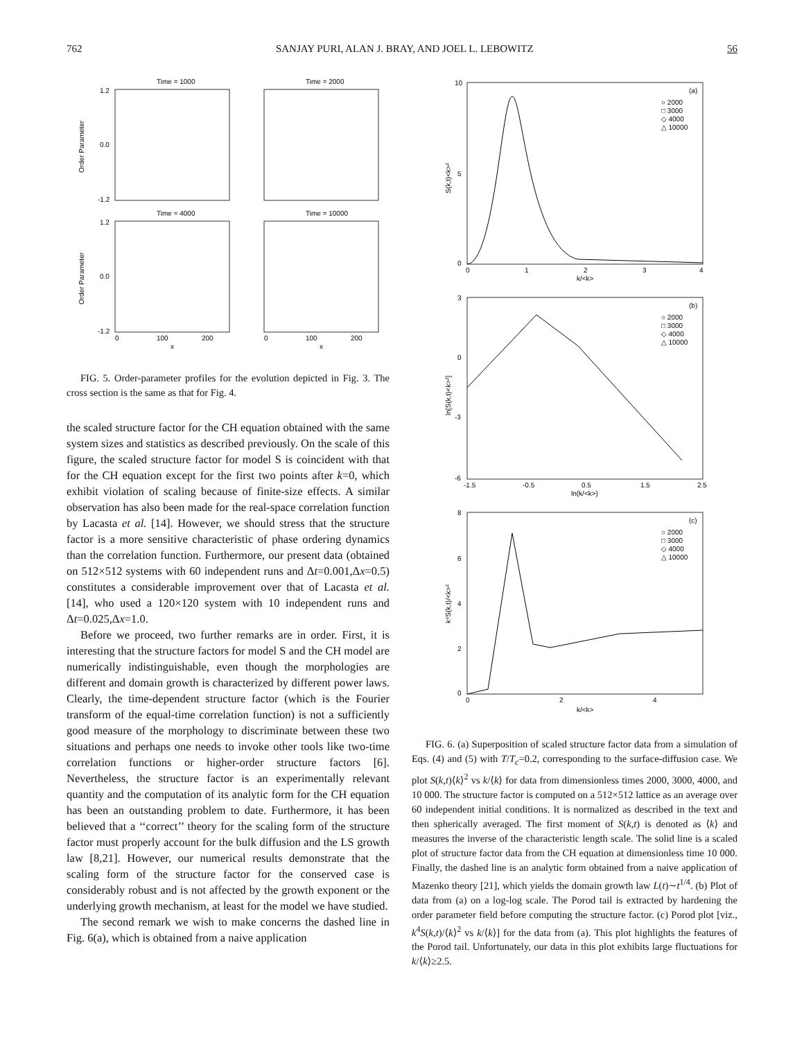762 SANJAY PURI, ALAN J. BRAY, AND JOEL L. LEBOWITZ 56
Time = 1000
Time = 2000
Time = 4000
Time = 10000
1.2
0.0
-1.2
1.2
0.0
-1.2
0
100
200
0
100
200
x
x
Order Parameter
Order Parameter
FIG. 5. Order-parameter profiles for the evolution depicted in Fig. 3. The cross section is the same as that for Fig. 4.
the scaled structure factor for the CH equation obtained with the same system sizes and statistics as described previously. On the scale of this figure, the scaled structure factor for model S is coincident with that for the CH equation except for the first two points after k=0, which exhibit violation of scaling because of finite-size effects. A similar observation has also been made for the real-space correlation function by Lacasta et al. [14]. However, we should stress that the structure factor is a more sensitive characteristic of phase ordering dynamics than the correlation function. Furthermore, our present data (obtained on 512×512 systems with 60 independent runs and Δt=0.001,Δx=0.5) constitutes a considerable improvement over that of Lacasta et al. [14], who used a 120×120 system with 10 independent runs and Δt=0.025,Δx=1.0.
Before we proceed, two further remarks are in order. First, it is interesting that the structure factors for model S and the CH model are numerically indistinguishable, even though the morphologies are different and domain growth is characterized by different power laws. Clearly, the time-dependent structure factor (which is the Fourier transform of the equal-time correlation function) is not a sufficiently good measure of the morphology to discriminate between these two situations and perhaps one needs to invoke other tools like two-time correlation functions or higher-order structure factors [6]. Nevertheless, the structure factor is an experimentally relevant quantity and the computation of its analytic form for the CH equation has been an outstanding problem to date. Furthermore, it has been believed that a ‘‘correct’’ theory for the scaling form of the structure factor must properly account for the bulk diffusion and the LS growth law [8,21]. However, our numerical results demonstrate that the scaling form of the structure factor for the conserved case is considerably robust and is not affected by the growth exponent or the underlying growth mechanism, at least for the model we have studied.
The second remark we wish to make concerns the dashed line in Fig. 6(a), which is obtained from a naive application
(a)
○ 2000
□ 3000
◇ 4000
△ 10000
10
5
0
0
1
2
3
4
k/<k>
S(k,t)<k>²
(b)
○ 2000
□ 3000
◇ 4000
△ 10000
3
0
-3
-6
-1.5
-0.5
0.5
1.5
2.5
ln(k/<k>)
ln[S(k,t)<k>²]
(c)
○ 2000
□ 3000
◇ 4000
△ 10000
8
6
4
2
0
0
2
4
k/<k>
k⁴S(k,t)/<k>²
FIG. 6. (a) Superposition of scaled structure factor data from a simulation of Eqs. (4) and (5) with T/T<sub>c</sub>=0.2, corresponding to the surface-diffusion case. We plot S(k,t)⟨k⟩<sup>2</sup> vs k/⟨k⟩ for data from dimensionless times 2000, 3000, 4000, and 10 000. The structure factor is computed on a 512×512 lattice as an average over 60 independent initial conditions. It is normalized as described in the text and then spherically averaged. The first moment of S(k,t) is denoted as ⟨k⟩ and measures the inverse of the characteristic length scale. The solid line is a scaled plot of structure factor data from the CH equation at dimensionless time 10 000. Finally, the dashed line is an analytic form obtained from a naive application of Mazenko theory [21], which yields the domain growth law L(t)∼t<sup>1/4</sup>. (b) Plot of data from (a) on a log-log scale. The Porod tail is extracted by hardening the order parameter field before computing the structure factor. (c) Porod plot [viz., k<sup>4</sup>S(k,t)/⟨k⟩<sup>2</sup> vs k/⟨k⟩] for the data from (a). This plot highlights the features of the Porod tail. Unfortunately, our data in this plot exhibits large fluctuations for k/⟨k⟩≥2.5.